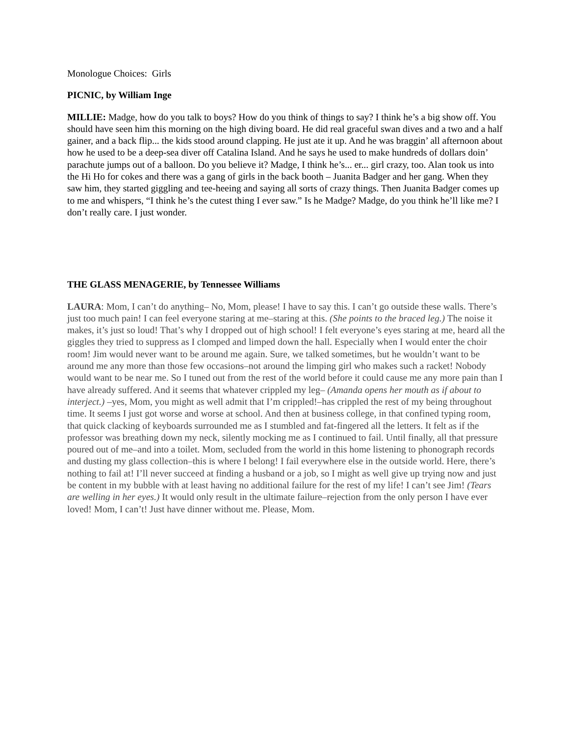Monologue Choices: Girls
PICNIC, by William Inge
MILLIE: Madge, how do you talk to boys? How do you think of things to say? I think he’s a big show off. You should have seen him this morning on the high diving board. He did real graceful swan dives and a two and a half gainer, and a back flip... the kids stood around clapping. He just ate it up. And he was braggin’ all afternoon about how he used to be a deep-sea diver off Catalina Island. And he says he used to make hundreds of dollars doin’ parachute jumps out of a balloon. Do you believe it? Madge, I think he’s... er... girl crazy, too. Alan took us into the Hi Ho for cokes and there was a gang of girls in the back booth – Juanita Badger and her gang. When they saw him, they started giggling and tee-heeing and saying all sorts of crazy things. Then Juanita Badger comes up to me and whispers, “I think he’s the cutest thing I ever saw.” Is he Madge? Madge, do you think he’ll like me? I don’t really care. I just wonder.
THE GLASS MENAGERIE, by Tennessee Williams
LAURA: Mom, I can’t do anything– No, Mom, please! I have to say this. I can’t go outside these walls. There’s just too much pain! I can feel everyone staring at me–staring at this. (She points to the braced leg.) The noise it makes, it’s just so loud! That’s why I dropped out of high school! I felt everyone’s eyes staring at me, heard all the giggles they tried to suppress as I clomped and limped down the hall. Especially when I would enter the choir room! Jim would never want to be around me again. Sure, we talked sometimes, but he wouldn’t want to be around me any more than those few occasions–not around the limping girl who makes such a racket! Nobody would want to be near me. So I tuned out from the rest of the world before it could cause me any more pain than I have already suffered. And it seems that whatever crippled my leg– (Amanda opens her mouth as if about to interject.) –yes, Mom, you might as well admit that I’m crippled!–has crippled the rest of my being throughout time. It seems I just got worse and worse at school. And then at business college, in that confined typing room, that quick clacking of keyboards surrounded me as I stumbled and fat-fingered all the letters. It felt as if the professor was breathing down my neck, silently mocking me as I continued to fail. Until finally, all that pressure poured out of me–and into a toilet. Mom, secluded from the world in this home listening to phonograph records and dusting my glass collection–this is where I belong! I fail everywhere else in the outside world. Here, there’s nothing to fail at! I’ll never succeed at finding a husband or a job, so I might as well give up trying now and just be content in my bubble with at least having no additional failure for the rest of my life! I can’t see Jim! (Tears are welling in her eyes.) It would only result in the ultimate failure–rejection from the only person I have ever loved! Mom, I can’t! Just have dinner without me. Please, Mom.